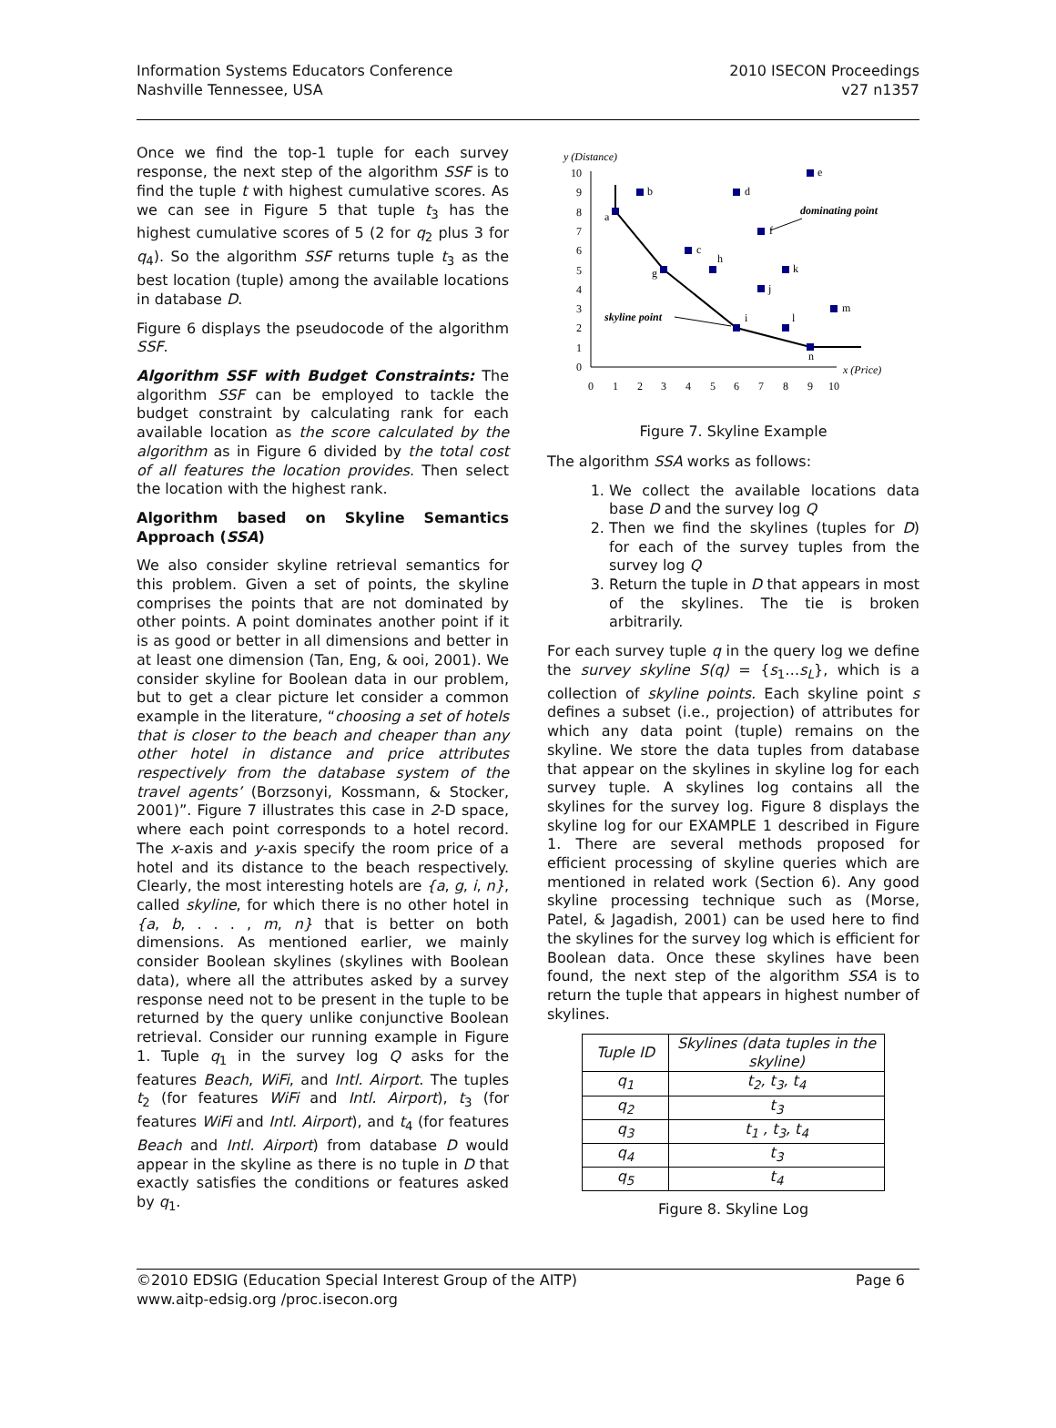Information Systems Educators Conference
Nashville Tennessee, USA
2010 ISECON Proceedings
v27 n1357
Once we find the top-1 tuple for each survey response, the next step of the algorithm SSF is to find the tuple t with highest cumulative scores. As we can see in Figure 5 that tuple t<sub>3</sub> has the highest cumulative scores of 5 (2 for q<sub>2</sub> plus 3 for q<sub>4</sub>). So the algorithm SSF returns tuple t<sub>3</sub> as the best location (tuple) among the available locations in database D.
Figure 6 displays the pseudocode of the algorithm SSF.
Algorithm SSF with Budget Constraints: The algorithm SSF can be employed to tackle the budget constraint by calculating rank for each available location as the score calculated by the algorithm as in Figure 6 divided by the total cost of all features the location provides. Then select the location with the highest rank.
Algorithm based on Skyline Semantics Approach (SSA)
We also consider skyline retrieval semantics for this problem. Given a set of points, the skyline comprises the points that are not dominated by other points. A point dominates another point if it is as good or better in all dimensions and better in at least one dimension (Tan, Eng, & ooi, 2001). We consider skyline for Boolean data in our problem, but to get a clear picture let consider a common example in the literature, “choosing a set of hotels that is closer to the beach and cheaper than any other hotel in distance and price attributes respectively from the database system of the travel agents’ (Borzsonyi, Kossmann, & Stocker, 2001)”. Figure 7 illustrates this case in 2-D space, where each point corresponds to a hotel record. The x-axis and y-axis specify the room price of a hotel and its distance to the beach respectively. Clearly, the most interesting hotels are {a, g, i, n}, called skyline, for which there is no other hotel in {a, b, . . . , m, n} that is better on both dimensions. As mentioned earlier, we mainly consider Boolean skylines (skylines with Boolean data), where all the attributes asked by a survey response need not to be present in the tuple to be returned by the query unlike conjunctive Boolean retrieval. Consider our running example in Figure 1. Tuple q<sub>1</sub> in the survey log Q asks for the features Beach, WiFi, and Intl. Airport. The tuples t<sub>2</sub> (for features WiFi and Intl. Airport), t<sub>3</sub> (for features WiFi and Intl. Airport), and t<sub>4</sub> (for features Beach and Intl. Airport) from database D would appear in the skyline as there is no tuple in D that exactly satisfies the conditions or features asked by q<sub>1</sub>.
y (Distance)
0
1
2
3
4
5
6
7
8
9
10
0
1
2
3
4
5
6
7
8
9
10
x (Price)
a
b
c
d
e
f
g
h
i
j
k
l
m
n
dominating point
skyline point
Figure 7. Skyline Example
The algorithm SSA works as follows:
1. We collect the available locations data base D and the survey log Q
2. Then we find the skylines (tuples for D) for each of the survey tuples from the survey log Q
3. Return the tuple in D that appears in most of the skylines. The tie is broken arbitrarily.
For each survey tuple q in the query log we define the survey skyline S(q) = {s<sub>1</sub>…s<sub>L</sub>}, which is a collection of skyline points. Each skyline point s defines a subset (i.e., projection) of attributes for which any data point (tuple) remains on the skyline. We store the data tuples from database that appear on the skylines in skyline log for each survey tuple. A skylines log contains all the skylines for the survey log. Figure 8 displays the skyline log for our EXAMPLE 1 described in Figure 1. There are several methods proposed for efficient processing of skyline queries which are mentioned in related work (Section 6). Any good skyline processing technique such as (Morse, Patel, & Jagadish, 2001) can be used here to find the skylines for the survey log which is efficient for Boolean data. Once these skylines have been found, the next step of the algorithm SSA is to return the tuple that appears in highest number of skylines.
| Tuple ID | Skylines (data tuples in the skyline) |
| --- | --- |
| q<sub>1</sub> | t<sub>2</sub>, t<sub>3</sub>, t<sub>4</sub> |
| q<sub>2</sub> | t<sub>3</sub> |
| q<sub>3</sub> | t<sub>1</sub> , t<sub>3</sub>, t<sub>4</sub> |
| q<sub>4</sub> | t<sub>3</sub> |
| q<sub>5</sub> | t<sub>4</sub> |
Figure 8. Skyline Log
©2010 EDSIG (Education Special Interest Group of the AITP)
www.aitp-edsig.org /proc.isecon.org Page 6